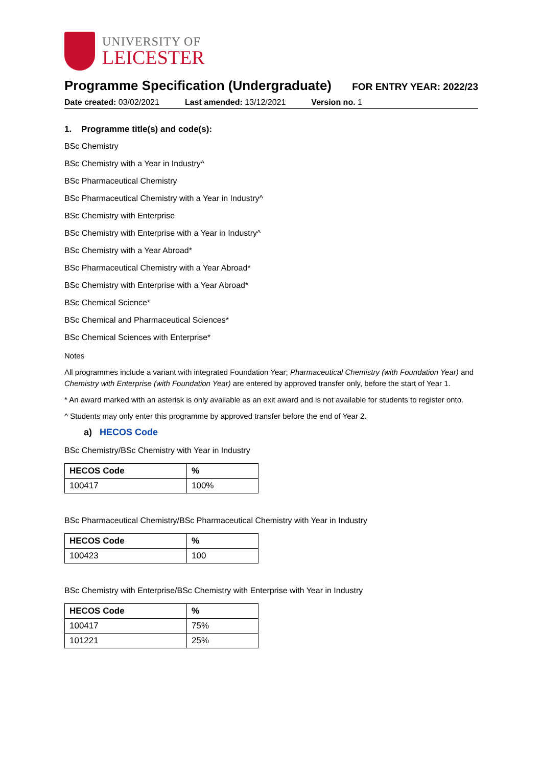UNIVERSITY OF
LEICESTER
Programme Specification (Undergraduate)
FOR ENTRY YEAR: 2022/23
Date created: 03/02/2021 Last amended: 13/12/2021 Version no. 1
1. Programme title(s) and code(s):
BSc Chemistry
BSc Chemistry with a Year in Industry^
BSc Pharmaceutical Chemistry
BSc Pharmaceutical Chemistry with a Year in Industry^
BSc Chemistry with Enterprise
BSc Chemistry with Enterprise with a Year in Industry^
BSc Chemistry with a Year Abroad*
BSc Pharmaceutical Chemistry with a Year Abroad*
BSc Chemistry with Enterprise with a Year Abroad*
BSc Chemical Science*
BSc Chemical and Pharmaceutical Sciences*
BSc Chemical Sciences with Enterprise*
Notes
All programmes include a variant with integrated Foundation Year; Pharmaceutical Chemistry (with Foundation Year) and Chemistry with Enterprise (with Foundation Year) are entered by approved transfer only, before the start of Year 1.
* An award marked with an asterisk is only available as an exit award and is not available for students to register onto.
^ Students may only enter this programme by approved transfer before the end of Year 2.
a) HECOS Code
BSc Chemistry/BSc Chemistry with Year in Industry
| HECOS Code | % |
| --- | --- |
| 100417 | 100% |
BSc Pharmaceutical Chemistry/BSc Pharmaceutical Chemistry with Year in Industry
| HECOS Code | % |
| --- | --- |
| 100423 | 100 |
BSc Chemistry with Enterprise/BSc Chemistry with Enterprise with Year in Industry
| HECOS Code | % |
| --- | --- |
| 100417 | 75% |
| 101221 | 25% |